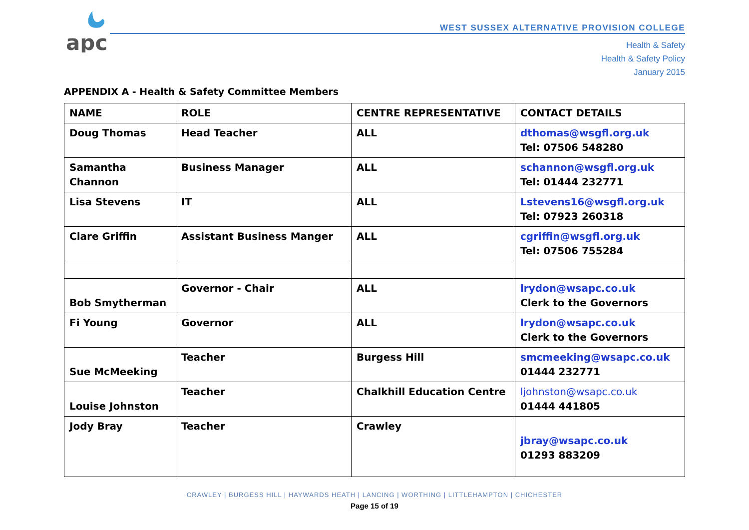apc
WEST SUSSEX ALTERNATIVE PROVISION COLLEGE
Health & Safety
Health & Safety Policy
January 2015
APPENDIX A - Health & Safety Committee Members
| NAME | ROLE | CENTRE REPRESENTATIVE | CONTACT DETAILS |
| --- | --- | --- | --- |
| Doug Thomas | Head Teacher | ALL | dthomas@wsgfl.org.uk Tel: 07506 548280 |
| Samantha Channon | Business Manager | ALL | schannon@wsgfl.org.uk Tel: 01444 232771 |
| Lisa Stevens | IT | ALL | Lstevens16@wsgfl.org.uk Tel: 07923 260318 |
| Clare Griffin | Assistant Business Manger | ALL | cgriffin@wsgfl.org.uk Tel: 07506 755284 |
| Bob Smytherman | Governor - Chair | ALL | lrydon@wsapc.co.uk Clerk to the Governors |
| Fi Young | Governor | ALL | lrydon@wsapc.co.uk Clerk to the Governors |
| Sue McMeeking | Teacher | Burgess Hill | smcmeeking@wsapc.co.uk 01444 232771 |
| Louise Johnston | Teacher | Chalkhill Education Centre | ljohnston@wsapc.co.uk 01444 441805 |
| Jody Bray | Teacher | Crawley | jbray@wsapc.co.uk 01293 883209 |
CRAWLEY | BURGESS HILL | HAYWARDS HEATH | LANCING | WORTHING | LITTLEHAMPTON | CHICHESTER
Page 15 of 19